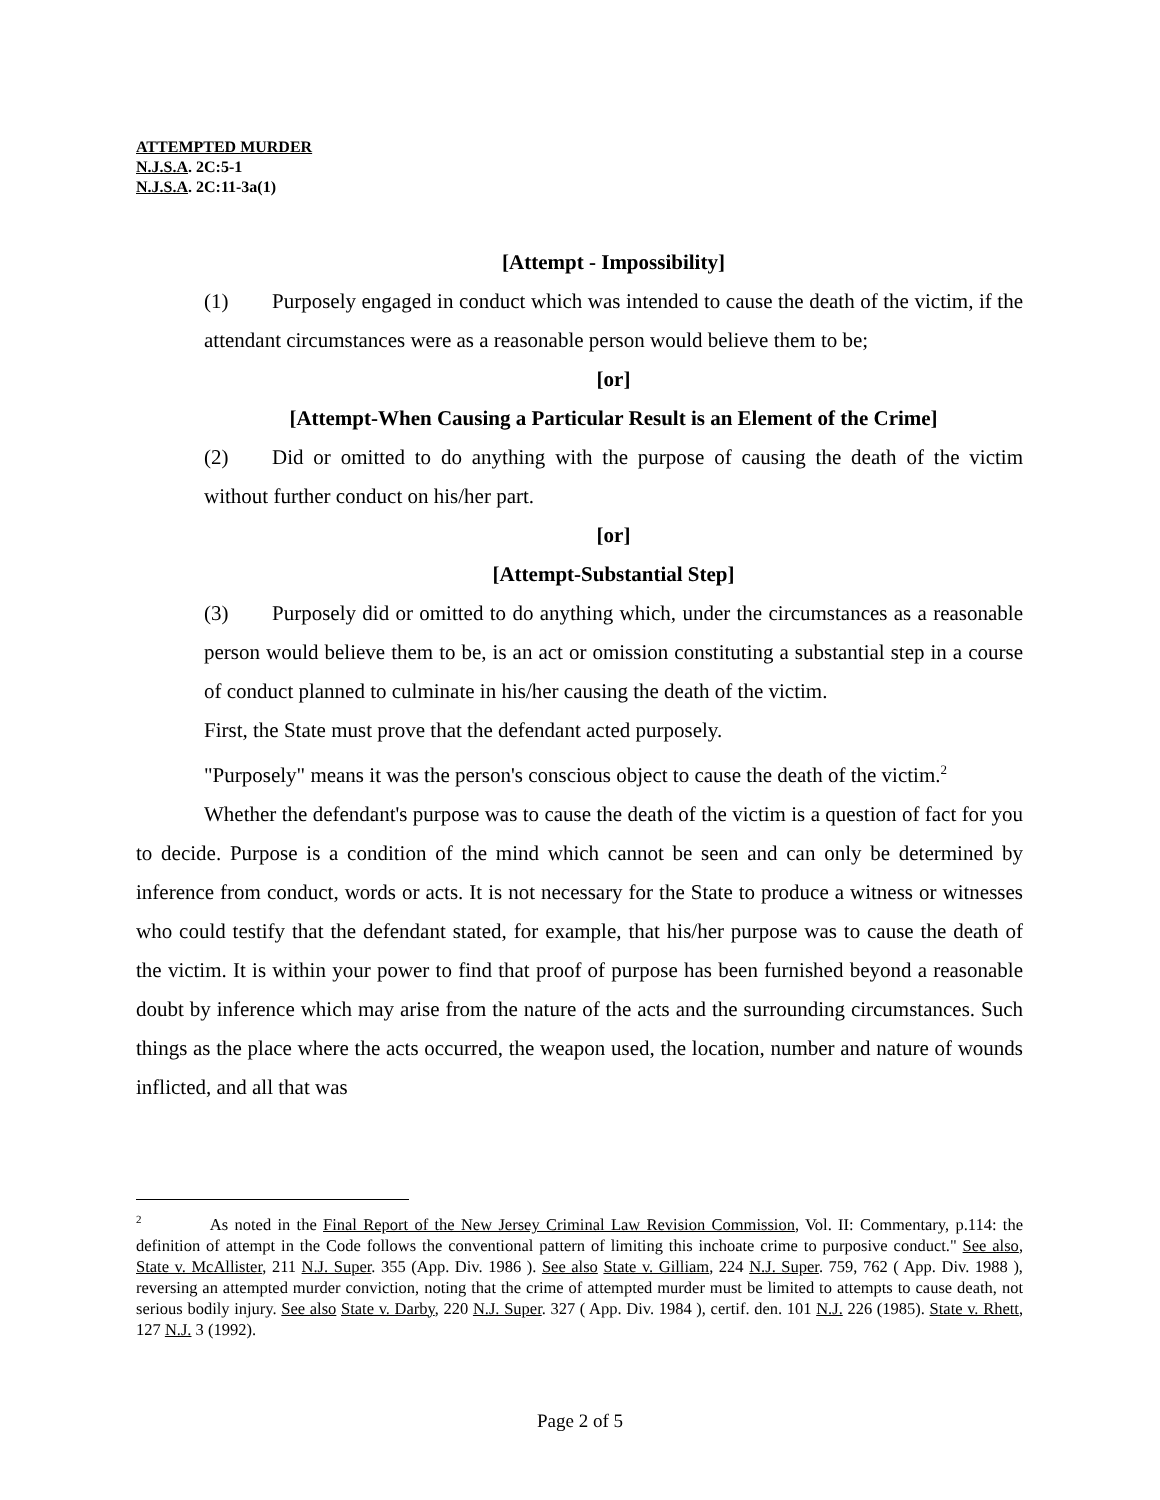ATTEMPTED MURDER
N.J.S.A. 2C:5-1
N.J.S.A. 2C:11-3a(1)
[Attempt - Impossibility]
(1) Purposely engaged in conduct which was intended to cause the death of the victim, if the attendant circumstances were as a reasonable person would believe them to be;
[or]
[Attempt-When Causing a Particular Result is an Element of the Crime]
(2) Did or omitted to do anything with the purpose of causing the death of the victim without further conduct on his/her part.
[or]
[Attempt-Substantial Step]
(3) Purposely did or omitted to do anything which, under the circumstances as a reasonable person would believe them to be, is an act or omission constituting a substantial step in a course of conduct planned to culminate in his/her causing the death of the victim.
First, the State must prove that the defendant acted purposely.
"Purposely" means it was the person's conscious object to cause the death of the victim.<sup>2</sup>
Whether the defendant's purpose was to cause the death of the victim is a question of fact for you to decide. Purpose is a condition of the mind which cannot be seen and can only be determined by inference from conduct, words or acts. It is not necessary for the State to produce a witness or witnesses who could testify that the defendant stated, for example, that his/her purpose was to cause the death of the victim. It is within your power to find that proof of purpose has been furnished beyond a reasonable doubt by inference which may arise from the nature of the acts and the surrounding circumstances. Such things as the place where the acts occurred, the weapon used, the location, number and nature of wounds inflicted, and all that was
<sup>2</sup> As noted in the Final Report of the New Jersey Criminal Law Revision Commission, Vol. II: Commentary, p.114: the definition of attempt in the Code follows the conventional pattern of limiting this inchoate crime to purposive conduct." See also, State v. McAllister, 211 N.J. Super. 355 (App. Div. 1986 ). See also State v. Gilliam, 224 N.J. Super. 759, 762 ( App. Div. 1988 ), reversing an attempted murder conviction, noting that the crime of attempted murder must be limited to attempts to cause death, not serious bodily injury. See also State v. Darby, 220 N.J. Super. 327 ( App. Div. 1984 ), certif. den. 101 N.J. 226 (1985). State v. Rhett, 127 N.J. 3 (1992).
Page 2 of 5